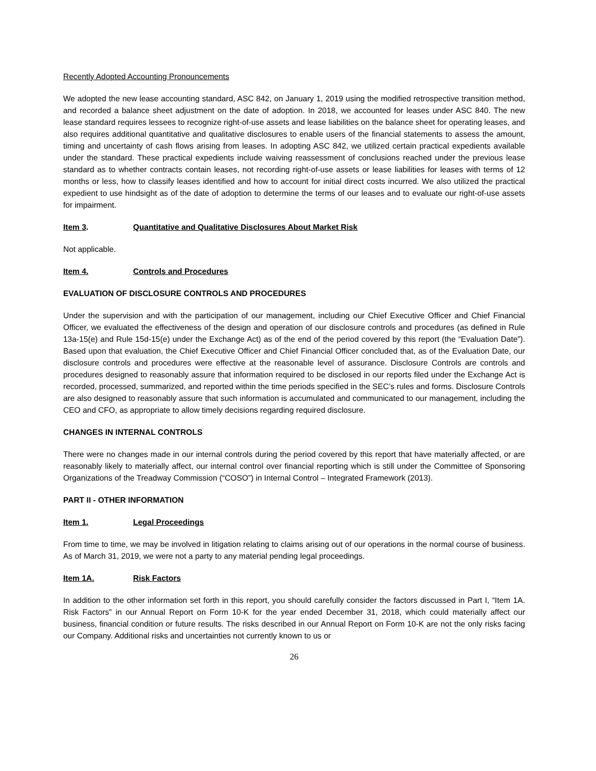Recently Adopted Accounting Pronouncements
We adopted the new lease accounting standard, ASC 842, on January 1, 2019 using the modified retrospective transition method, and recorded a balance sheet adjustment on the date of adoption. In 2018, we accounted for leases under ASC 840. The new lease standard requires lessees to recognize right-of-use assets and lease liabilities on the balance sheet for operating leases, and also requires additional quantitative and qualitative disclosures to enable users of the financial statements to assess the amount, timing and uncertainty of cash flows arising from leases. In adopting ASC 842, we utilized certain practical expedients available under the standard. These practical expedients include waiving reassessment of conclusions reached under the previous lease standard as to whether contracts contain leases, not recording right-of-use assets or lease liabilities for leases with terms of 12 months or less, how to classify leases identified and how to account for initial direct costs incurred. We also utilized the practical expedient to use hindsight as of the date of adoption to determine the terms of our leases and to evaluate our right-of-use assets for impairment.
Item 3. Quantitative and Qualitative Disclosures About Market Risk
Not applicable.
Item 4. Controls and Procedures
EVALUATION OF DISCLOSURE CONTROLS AND PROCEDURES
Under the supervision and with the participation of our management, including our Chief Executive Officer and Chief Financial Officer, we evaluated the effectiveness of the design and operation of our disclosure controls and procedures (as defined in Rule 13a-15(e) and Rule 15d-15(e) under the Exchange Act) as of the end of the period covered by this report (the “Evaluation Date”). Based upon that evaluation, the Chief Executive Officer and Chief Financial Officer concluded that, as of the Evaluation Date, our disclosure controls and procedures were effective at the reasonable level of assurance. Disclosure Controls are controls and procedures designed to reasonably assure that information required to be disclosed in our reports filed under the Exchange Act is recorded, processed, summarized, and reported within the time periods specified in the SEC’s rules and forms. Disclosure Controls are also designed to reasonably assure that such information is accumulated and communicated to our management, including the CEO and CFO, as appropriate to allow timely decisions regarding required disclosure.
CHANGES IN INTERNAL CONTROLS
There were no changes made in our internal controls during the period covered by this report that have materially affected, or are reasonably likely to materially affect, our internal control over financial reporting which is still under the Committee of Sponsoring Organizations of the Treadway Commission (“COSO”) in Internal Control – Integrated Framework (2013).
PART II - OTHER INFORMATION
Item 1. Legal Proceedings
From time to time, we may be involved in litigation relating to claims arising out of our operations in the normal course of business. As of March 31, 2019, we were not a party to any material pending legal proceedings.
Item 1A. Risk Factors
In addition to the other information set forth in this report, you should carefully consider the factors discussed in Part I, “Item 1A. Risk Factors” in our Annual Report on Form 10-K for the year ended December 31, 2018, which could materially affect our business, financial condition or future results. The risks described in our Annual Report on Form 10-K are not the only risks facing our Company. Additional risks and uncertainties not currently known to us or
26